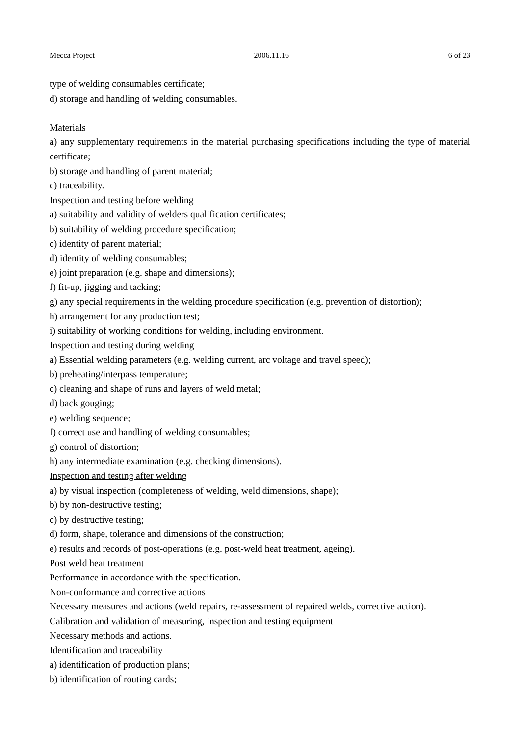Mecca Project 2006.11.16 6 of 23
type of welding consumables certificate;
d) storage and handling of welding consumables.
Materials
a) any supplementary requirements in the material purchasing specifications including the type of material certificate;
b) storage and handling of parent material;
c) traceability.
Inspection and testing before welding
a) suitability and validity of welders qualification certificates;
b) suitability of welding procedure specification;
c) identity of parent material;
d) identity of welding consumables;
e) joint preparation (e.g. shape and dimensions);
f) fit-up, jigging and tacking;
g) any special requirements in the welding procedure specification (e.g. prevention of distortion);
h) arrangement for any production test;
i) suitability of working conditions for welding, including environment.
Inspection and testing during welding
a) Essential welding parameters (e.g. welding current, arc voltage and travel speed);
b) preheating/interpass temperature;
c) cleaning and shape of runs and layers of weld metal;
d) back gouging;
e) welding sequence;
f) correct use and handling of welding consumables;
g) control of distortion;
h) any intermediate examination (e.g. checking dimensions).
Inspection and testing after welding
a) by visual inspection (completeness of welding, weld dimensions, shape);
b) by non-destructive testing;
c) by destructive testing;
d) form, shape, tolerance and dimensions of the construction;
e) results and records of post-operations (e.g. post-weld heat treatment, ageing).
Post weld heat treatment
Performance in accordance with the specification.
Non-conformance and corrective actions
Necessary measures and actions (weld repairs, re-assessment of repaired welds, corrective action).
Calibration and validation of measuring, inspection and testing equipment
Necessary methods and actions.
Identification and traceability
a) identification of production plans;
b) identification of routing cards;